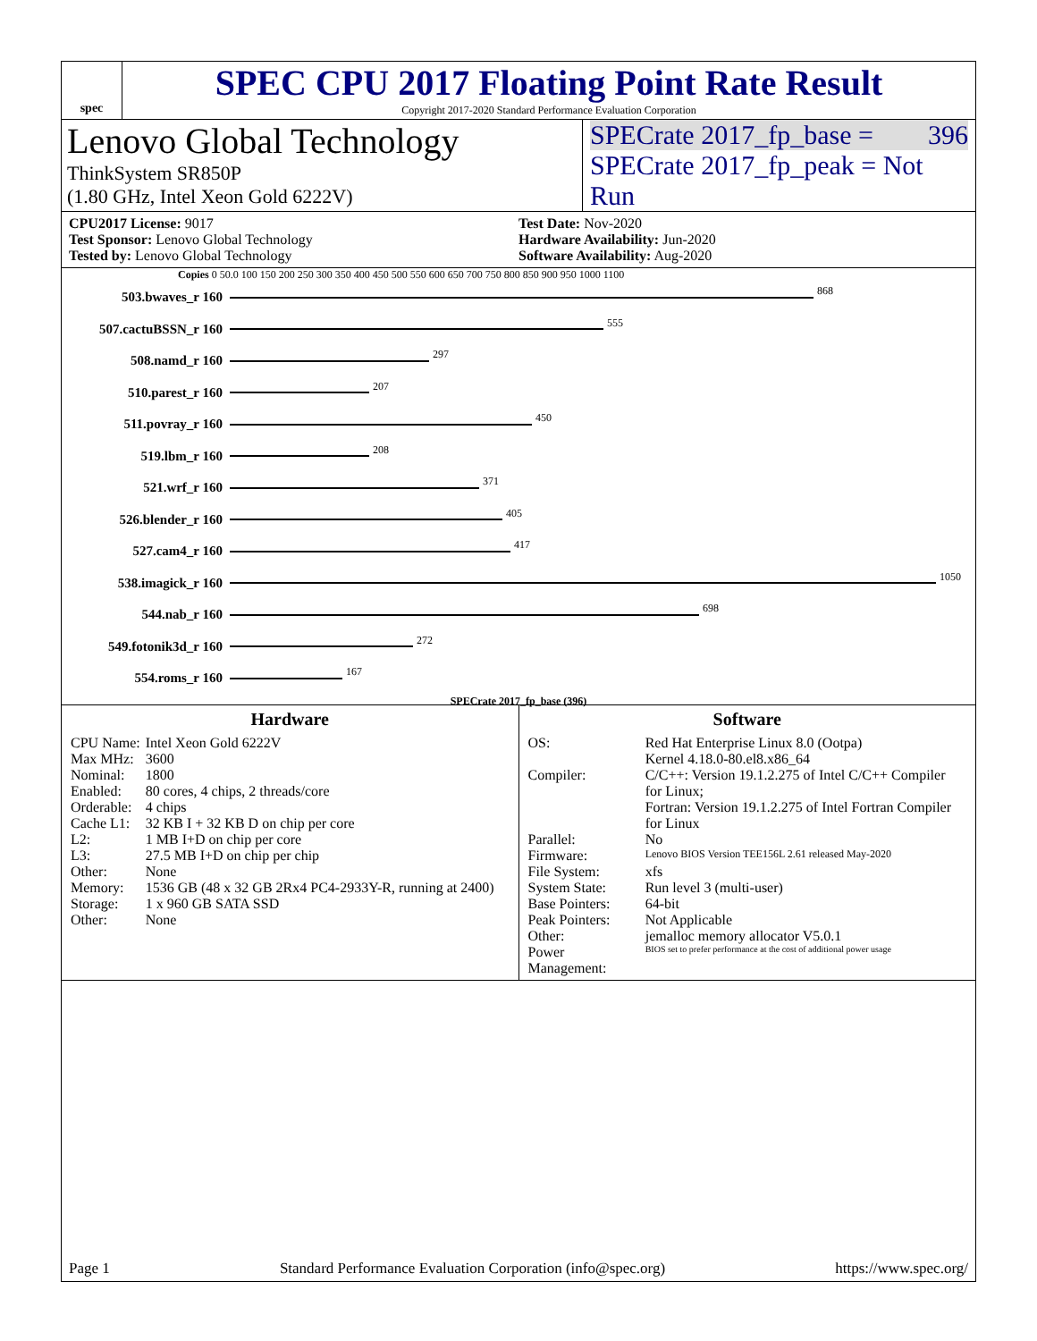spec
SPEC CPU 2017 Floating Point Rate Result
Copyright 2017-2020 Standard Performance Evaluation Corporation
Lenovo Global Technology
ThinkSystem SR850P
(1.80 GHz, Intel Xeon Gold 6222V)
SPECrate 2017_fp_base = 396
SPECrate 2017_fp_peak = Not Run
CPU2017 License: 9017
Test Sponsor: Lenovo Global Technology
Tested by: Lenovo Global Technology
Test Date: Nov-2020
Hardware Availability: Jun-2020
Software Availability: Aug-2020
Copies 0 50.0 100 150 200 250 300 350 400 450 500 550 600 650 700 750 800 850 900 950 1000 1100
503.bwaves_r 160
868
507.cactuBSSN_r 160
555
508.namd_r 160
297
510.parest_r 160
207
511.povray_r 160
450
519.lbm_r 160
208
521.wrf_r 160
371
526.blender_r 160
405
527.cam4_r 160
417
538.imagick_r 160
1050
544.nab_r 160
698
549.fotonik3d_r 160
272
554.roms_r 160
167
SPECrate 2017_fp_base (396)
Hardware
| CPU Name: | Intel Xeon Gold 6222V |
| Max MHz: | 3600 |
| Nominal: | 1800 |
| Enabled: | 80 cores, 4 chips, 2 threads/core |
| Orderable: | 4 chips |
| Cache L1: | 32 KB I + 32 KB D on chip per core |
| L2: | 1 MB I+D on chip per core |
| L3: | 27.5 MB I+D on chip per chip |
| Other: | None |
| Memory: | 1536 GB (48 x 32 GB 2Rx4 PC4-2933Y-R, running at 2400) |
| Storage: | 1 x 960 GB SATA SSD |
| Other: | None |
Software
| OS: | Red Hat Enterprise Linux 8.0 (Ootpa) Kernel 4.18.0-80.el8.x86_64 |
| Compiler: | C/C++: Version 19.1.2.275 of Intel C/C++ Compiler for Linux; Fortran: Version 19.1.2.275 of Intel Fortran Compiler for Linux |
| Parallel: | No |
| Firmware: | Lenovo BIOS Version TEE156L 2.61 released May-2020 |
| File System: | xfs |
| System State: | Run level 3 (multi-user) |
| Base Pointers: | 64-bit |
| Peak Pointers: | Not Applicable |
| Other: | jemalloc memory allocator V5.0.1 |
| Power Management: | BIOS set to prefer performance at the cost of additional power usage |
Page 1 Standard Performance Evaluation Corporation (info@spec.org) https://www.spec.org/